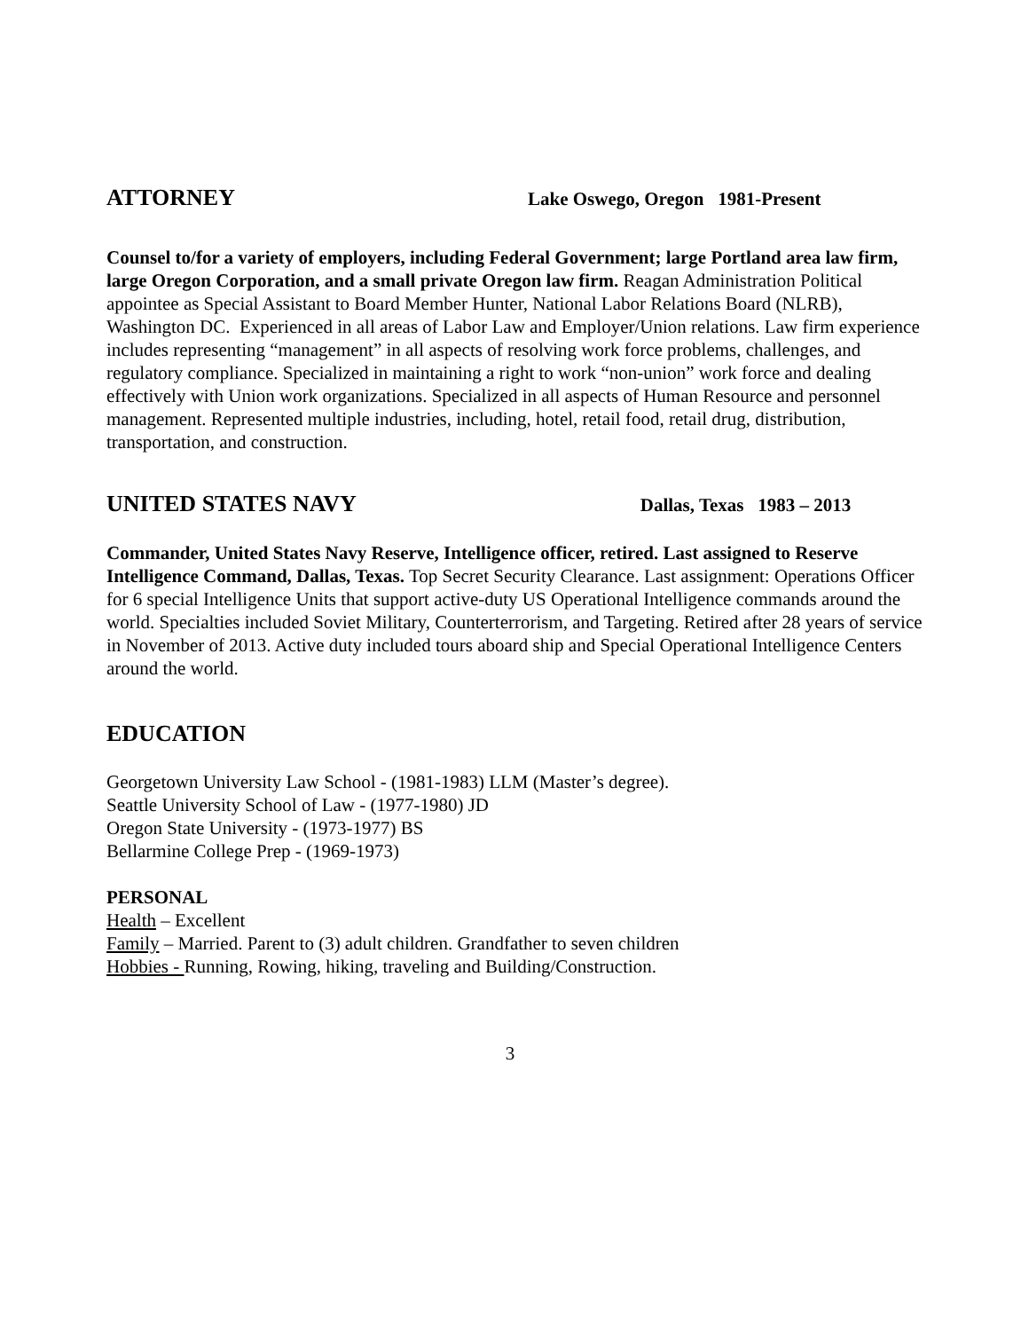ATTORNEY
Lake Oswego, Oregon 1981-Present
Counsel to/for a variety of employers, including Federal Government; large Portland area law firm, large Oregon Corporation, and a small private Oregon law firm. Reagan Administration Political appointee as Special Assistant to Board Member Hunter, National Labor Relations Board (NLRB), Washington DC. Experienced in all areas of Labor Law and Employer/Union relations. Law firm experience includes representing “management” in all aspects of resolving work force problems, challenges, and regulatory compliance. Specialized in maintaining a right to work “non-union” work force and dealing effectively with Union work organizations. Specialized in all aspects of Human Resource and personnel management. Represented multiple industries, including, hotel, retail food, retail drug, distribution, transportation, and construction.
UNITED STATES NAVY
Dallas, Texas 1983 – 2013
Commander, United States Navy Reserve, Intelligence officer, retired. Last assigned to Reserve Intelligence Command, Dallas, Texas. Top Secret Security Clearance. Last assignment: Operations Officer for 6 special Intelligence Units that support active-duty US Operational Intelligence commands around the world. Specialties included Soviet Military, Counterterrorism, and Targeting. Retired after 28 years of service in November of 2013. Active duty included tours aboard ship and Special Operational Intelligence Centers around the world.
EDUCATION
Georgetown University Law School - (1981-1983) LLM (Master’s degree).
Seattle University School of Law - (1977-1980) JD
Oregon State University - (1973-1977) BS
Bellarmine College Prep - (1969-1973)
PERSONAL
Health – Excellent
Family – Married. Parent to (3) adult children. Grandfather to seven children
Hobbies - Running, Rowing, hiking, traveling and Building/Construction.
3